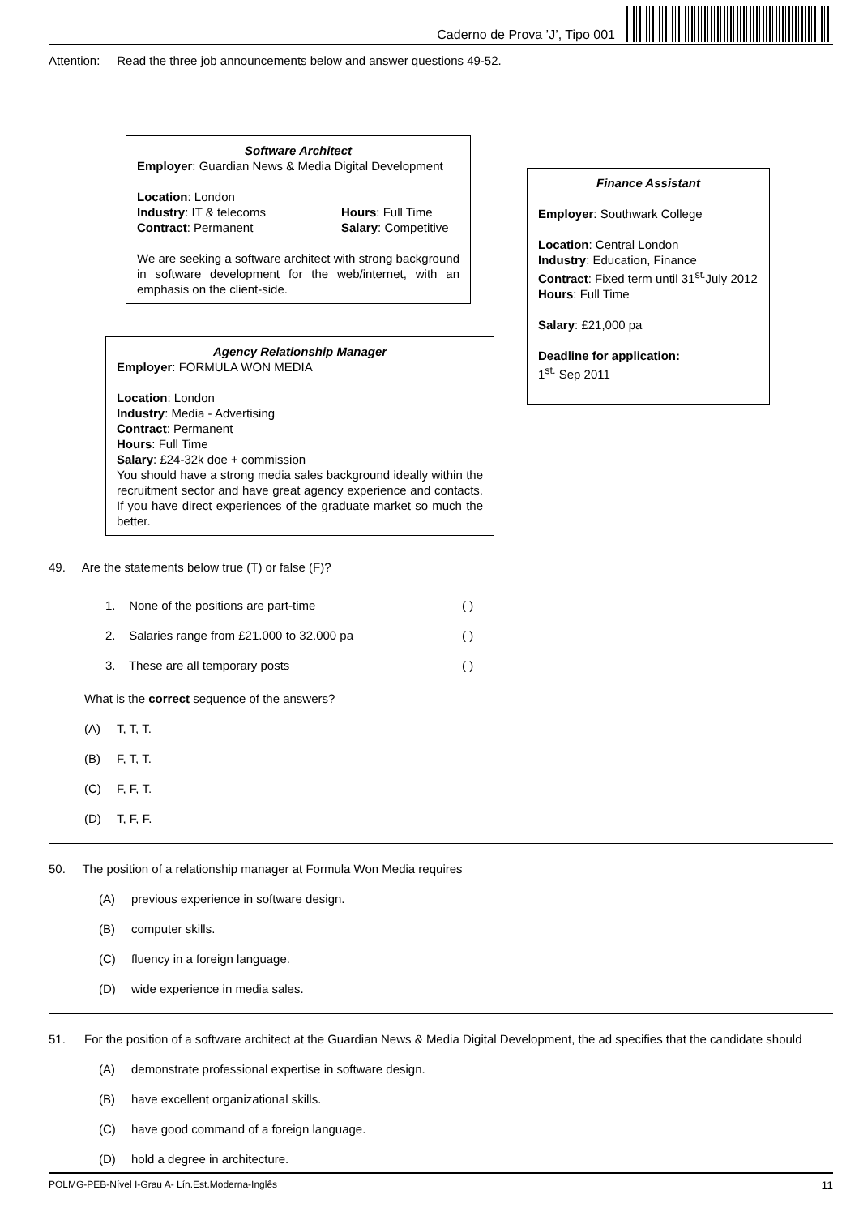Caderno de Prova ’J’, Tipo 001
Attention: Read the three job announcements below and answer questions 49-52.
Software Architect
Employer: Guardian News & Media Digital Development
Location: London
Industry: IT & telecoms
Contract: Permanent
Hours: Full Time
Salary: Competitive
We are seeking a software architect with strong background in software development for the web/internet, with an emphasis on the client-side.
Finance Assistant
Employer: Southwark College
Location: Central London
Industry: Education, Finance
Contract: Fixed term until 31<sup>st.</sup>July 2012
Hours: Full Time
Salary: £21,000 pa
Deadline for application:
1<sup>st.</sup> Sep 2011
Agency Relationship Manager
Employer: FORMULA WON MEDIA
Location: London
Industry: Media - Advertising
Contract: Permanent
Hours: Full Time
Salary: £24-32k doe + commission
You should have a strong media sales background ideally within the recruitment sector and have great agency experience and contacts. If you have direct experiences of the graduate market so much the better.
49. Are the statements below true (T) or false (F)?
1. None of the positions are part-time ( )
2. Salaries range from £21.000 to 32.000 pa ( )
3. These are all temporary posts ( )
What is the correct sequence of the answers?
(A) T, T, T.
(B) F, T, T.
(C) F, F, T.
(D) T, F, F.
50. The position of a relationship manager at Formula Won Media requires
(A) previous experience in software design.
(B) computer skills.
(C) fluency in a foreign language.
(D) wide experience in media sales.
51. For the position of a software architect at the Guardian News & Media Digital Development, the ad specifies that the candidate should
(A) demonstrate professional expertise in software design.
(B) have excellent organizational skills.
(C) have good command of a foreign language.
(D) hold a degree in architecture.
POLMG-PEB-Nível I-Grau A- Lín.Est.Moderna-Inglês 11